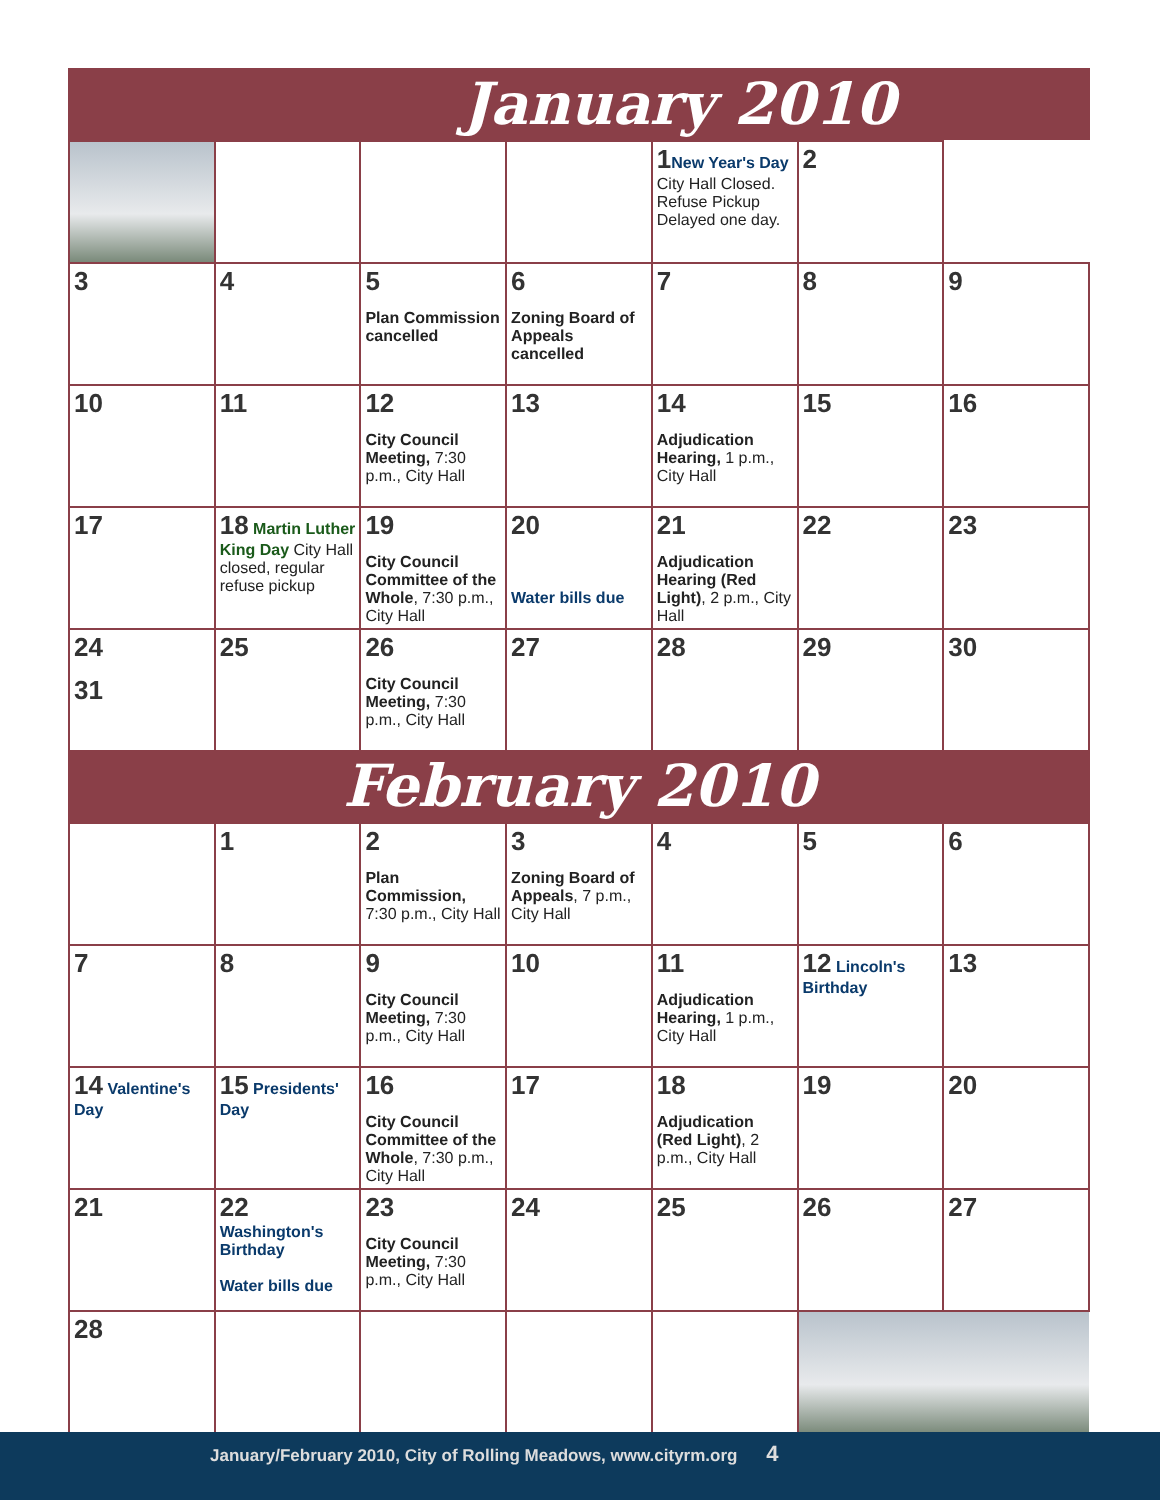January 2010
| | | | | 1 New Year's Day City Hall Closed. Refuse Pickup Delayed one day. | 2 | |
| 3 | 4 | 5 Plan Commission cancelled | 6 Zoning Board of Appeals cancelled | 7 | 8 | 9 |
| 10 | 11 | 12 City Council Meeting, 7:30 p.m., City Hall | 13 | 14 Adjudication Hearing, 1 p.m., City Hall | 15 | 16 |
| 17 | 18 Martin Luther King Day City Hall closed, regular refuse pickup | 19 City Council Committee of the Whole , 7:30 p.m., City Hall | 20 Water bills due | 21 Adjudication Hearing (Red Light) , 2 p.m., City Hall | 22 | 23 |
| 24 31 | 25 | 26 City Council Meeting, 7:30 p.m., City Hall | 27 | 28 | 29 | 30 |
February 2010
| | 1 | 2 Plan Commission, 7:30 p.m., City Hall | 3 Zoning Board of Appeals , 7 p.m., City Hall | 4 | 5 | 6 |
| 7 | 8 | 9 City Council Meeting, 7:30 p.m., City Hall | 10 | 11 Adjudication Hearing, 1 p.m., City Hall | 12 Lincoln's Birthday | 13 |
| 14 Valentine's Day | 15 Presidents' Day | 16 City Council Committee of the Whole , 7:30 p.m., City Hall | 17 | 18 Adjudication (Red Light) , 2 p.m., City Hall | 19 | 20 |
| 21 | 22 Washington's Birthday Water bills due | 23 City Council Meeting, 7:30 p.m., City Hall | 24 | 25 | 26 | 27 |
| 28 | | | | | | |
January/February 2010, City of Rolling Meadows, www.cityrm.org 4